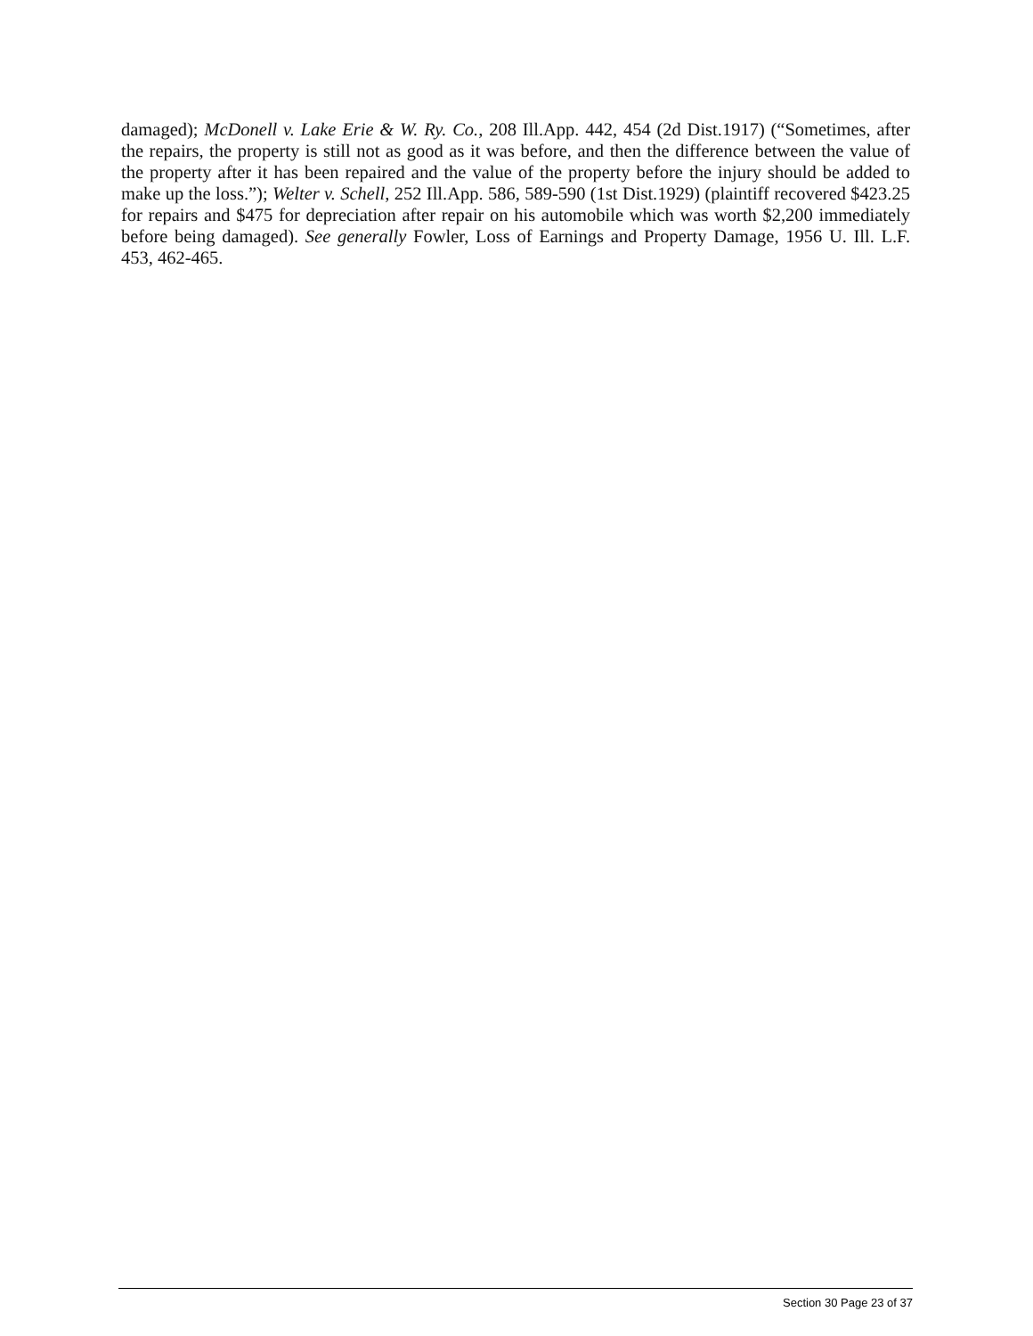damaged); McDonell v. Lake Erie & W. Ry. Co., 208 Ill.App. 442, 454 (2d Dist.1917) (“Sometimes, after the repairs, the property is still not as good as it was before, and then the difference between the value of the property after it has been repaired and the value of the property before the injury should be added to make up the loss.”); Welter v. Schell, 252 Ill.App. 586, 589-590 (1st Dist.1929) (plaintiff recovered $423.25 for repairs and $475 for depreciation after repair on his automobile which was worth $2,200 immediately before being damaged). See generally Fowler, Loss of Earnings and Property Damage, 1956 U. Ill. L.F. 453, 462-465.
Section 30 Page 23 of 37